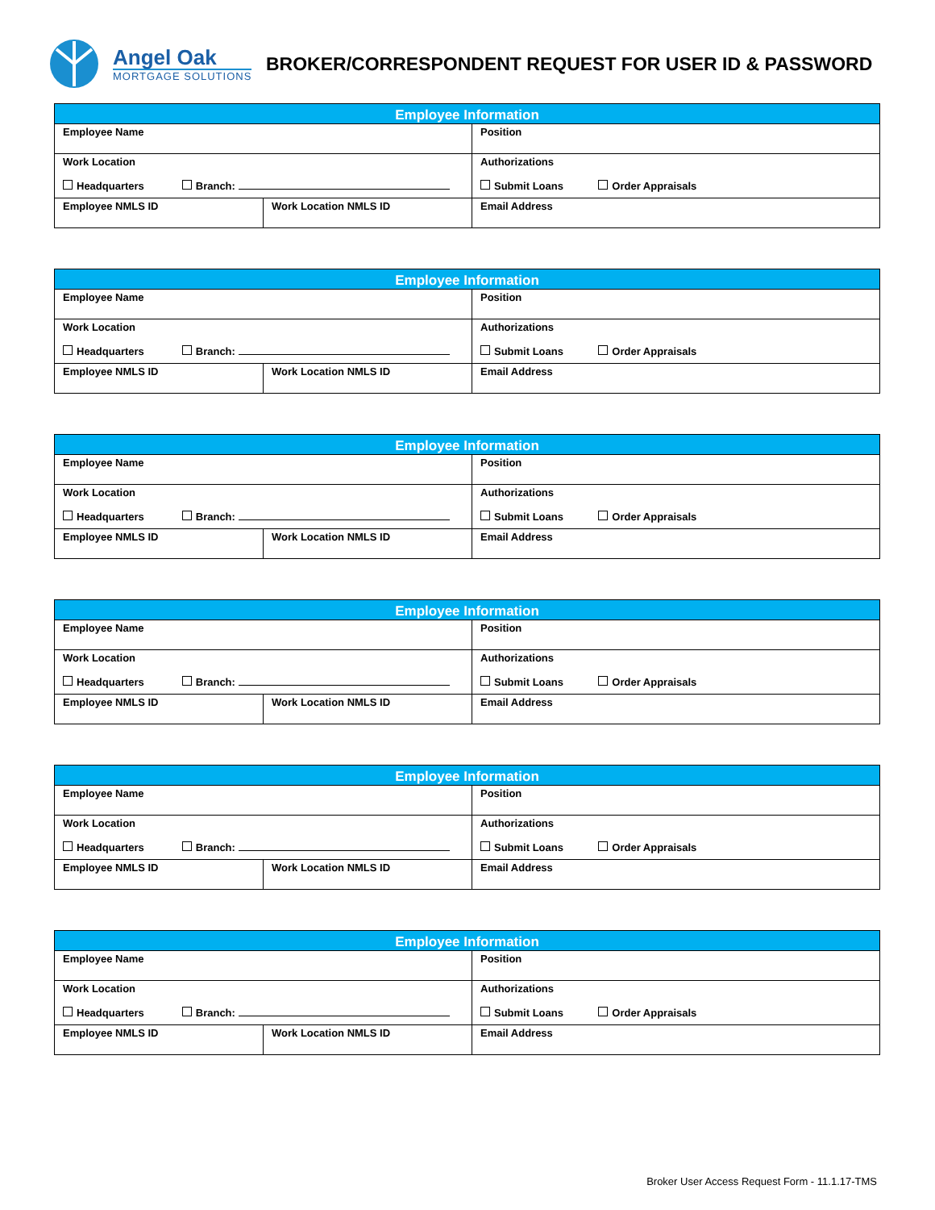Angel Oak
MORTGAGE SOLUTIONS
BROKER/CORRESPONDENT REQUEST FOR USER ID & PASSWORD
| Employee Information | | |
| --- | --- | --- |
| Employee Name | | Position |
| Work Location Headquarters Branch: | | Authorizations Submit Loans Order Appraisals |
| Employee NMLS ID | Work Location NMLS ID | Email Address |
| Employee Information | | |
| --- | --- | --- |
| Employee Name | | Position |
| Work Location Headquarters Branch: | | Authorizations Submit Loans Order Appraisals |
| Employee NMLS ID | Work Location NMLS ID | Email Address |
| Employee Information | | |
| --- | --- | --- |
| Employee Name | | Position |
| Work Location Headquarters Branch: | | Authorizations Submit Loans Order Appraisals |
| Employee NMLS ID | Work Location NMLS ID | Email Address |
| Employee Information | | |
| --- | --- | --- |
| Employee Name | | Position |
| Work Location Headquarters Branch: | | Authorizations Submit Loans Order Appraisals |
| Employee NMLS ID | Work Location NMLS ID | Email Address |
| Employee Information | | |
| --- | --- | --- |
| Employee Name | | Position |
| Work Location Headquarters Branch: | | Authorizations Submit Loans Order Appraisals |
| Employee NMLS ID | Work Location NMLS ID | Email Address |
| Employee Information | | |
| --- | --- | --- |
| Employee Name | | Position |
| Work Location Headquarters Branch: | | Authorizations Submit Loans Order Appraisals |
| Employee NMLS ID | Work Location NMLS ID | Email Address |
Broker User Access Request Form - 11.1.17-TMS